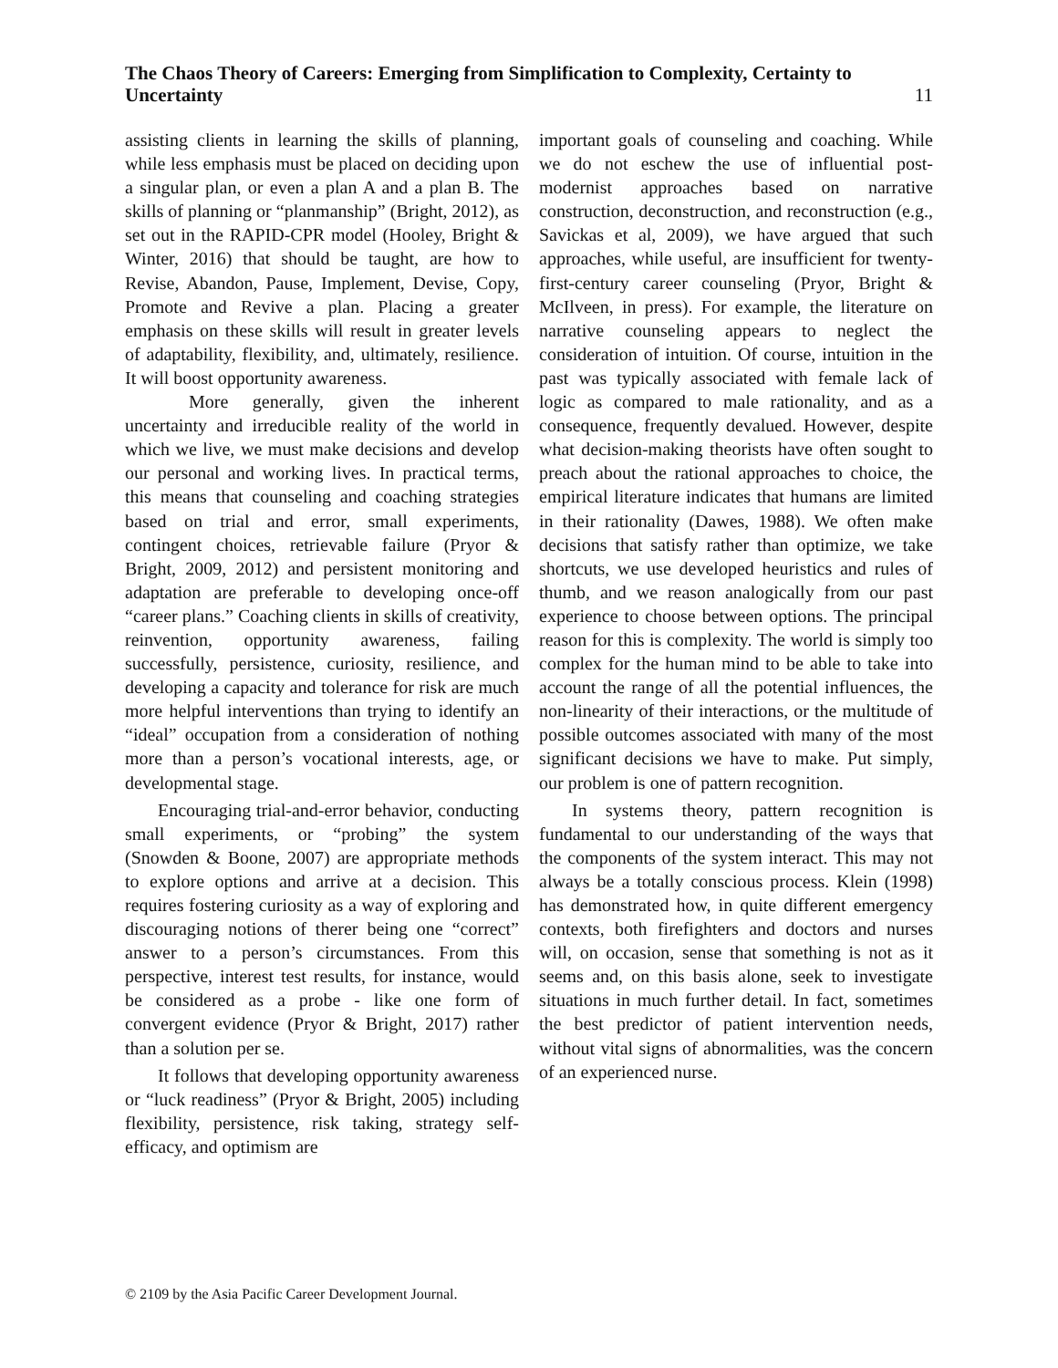The Chaos Theory of Careers: Emerging from Simplification to Complexity, Certainty to Uncertainty
11
assisting clients in learning the skills of planning, while less emphasis must be placed on deciding upon a singular plan, or even a plan A and a plan B. The skills of planning or “planmanship” (Bright, 2012), as set out in the RAPID-CPR model (Hooley, Bright & Winter, 2016) that should be taught, are how to Revise, Abandon, Pause, Implement, Devise, Copy, Promote and Revive a plan. Placing a greater emphasis on these skills will result in greater levels of adaptability, flexibility, and, ultimately, resilience. It will boost opportunity awareness.
More generally, given the inherent uncertainty and irreducible reality of the world in which we live, we must make decisions and develop our personal and working lives. In practical terms, this means that counseling and coaching strategies based on trial and error, small experiments, contingent choices, retrievable failure (Pryor & Bright, 2009, 2012) and persistent monitoring and adaptation are preferable to developing once-off “career plans.” Coaching clients in skills of creativity, reinvention, opportunity awareness, failing successfully, persistence, curiosity, resilience, and developing a capacity and tolerance for risk are much more helpful interventions than trying to identify an “ideal” occupation from a consideration of nothing more than a person’s vocational interests, age, or developmental stage.
Encouraging trial-and-error behavior, conducting small experiments, or “probing” the system (Snowden & Boone, 2007) are appropriate methods to explore options and arrive at a decision. This requires fostering curiosity as a way of exploring and discouraging notions of therer being one “correct” answer to a person’s circumstances. From this perspective, interest test results, for instance, would be considered as a probe - like one form of convergent evidence (Pryor & Bright, 2017) rather than a solution per se.
It follows that developing opportunity awareness or “luck readiness” (Pryor & Bright, 2005) including flexibility, persistence, risk taking, strategy self-efficacy, and optimism are
important goals of counseling and coaching. While we do not eschew the use of influential post-modernist approaches based on narrative construction, deconstruction, and reconstruction (e.g., Savickas et al, 2009), we have argued that such approaches, while useful, are insufficient for twenty-first-century career counseling (Pryor, Bright & McIlveen, in press). For example, the literature on narrative counseling appears to neglect the consideration of intuition. Of course, intuition in the past was typically associated with female lack of logic as compared to male rationality, and as a consequence, frequently devalued. However, despite what decision-making theorists have often sought to preach about the rational approaches to choice, the empirical literature indicates that humans are limited in their rationality (Dawes, 1988). We often make decisions that satisfy rather than optimize, we take shortcuts, we use developed heuristics and rules of thumb, and we reason analogically from our past experience to choose between options. The principal reason for this is complexity. The world is simply too complex for the human mind to be able to take into account the range of all the potential influences, the non-linearity of their interactions, or the multitude of possible outcomes associated with many of the most significant decisions we have to make. Put simply, our problem is one of pattern recognition.
In systems theory, pattern recognition is fundamental to our understanding of the ways that the components of the system interact. This may not always be a totally conscious process. Klein (1998) has demonstrated how, in quite different emergency contexts, both firefighters and doctors and nurses will, on occasion, sense that something is not as it seems and, on this basis alone, seek to investigate situations in much further detail. In fact, sometimes the best predictor of patient intervention needs, without vital signs of abnormalities, was the concern of an experienced nurse.
© 2109 by the Asia Pacific Career Development Journal.